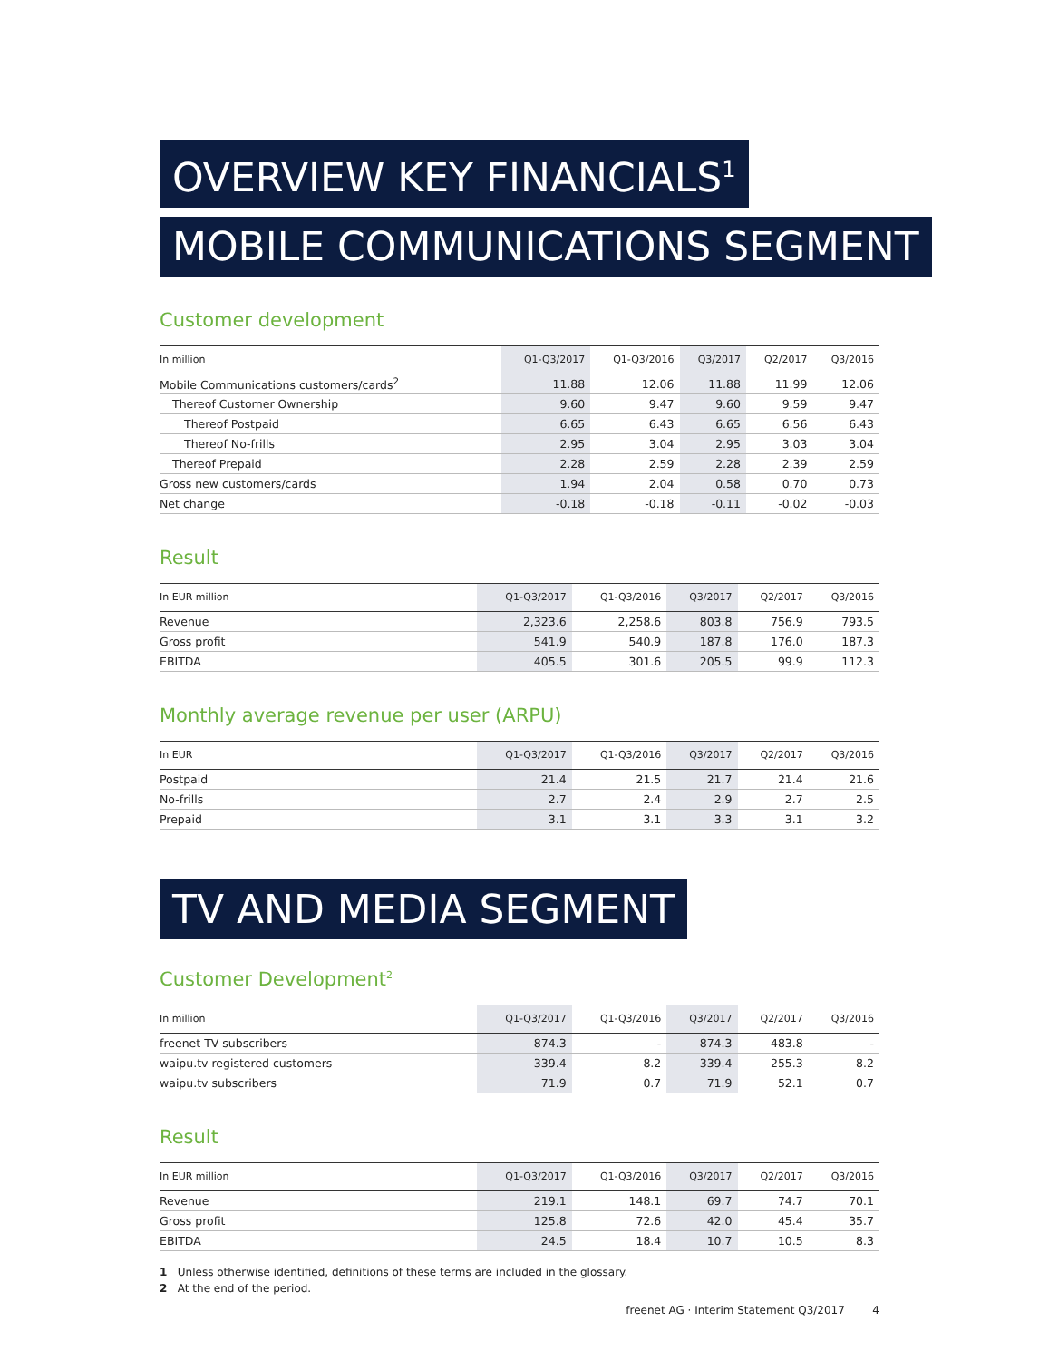OVERVIEW KEY FINANCIALS<sup>1</sup>
MOBILE COMMUNICATIONS SEGMENT
Customer development
| In million | Q1-Q3/2017 | Q1-Q3/2016 | Q3/2017 | Q2/2017 | Q3/2016 |
| --- | --- | --- | --- | --- | --- |
| Mobile Communications customers/cards<sup>2</sup> | 11.88 | 12.06 | 11.88 | 11.99 | 12.06 |
| Thereof Customer Ownership | 9.60 | 9.47 | 9.60 | 9.59 | 9.47 |
| Thereof Postpaid | 6.65 | 6.43 | 6.65 | 6.56 | 6.43 |
| Thereof No-frills | 2.95 | 3.04 | 2.95 | 3.03 | 3.04 |
| Thereof Prepaid | 2.28 | 2.59 | 2.28 | 2.39 | 2.59 |
| Gross new customers/cards | 1.94 | 2.04 | 0.58 | 0.70 | 0.73 |
| Net change | -0.18 | -0.18 | -0.11 | -0.02 | -0.03 |
Result
| In EUR million | Q1-Q3/2017 | Q1-Q3/2016 | Q3/2017 | Q2/2017 | Q3/2016 |
| --- | --- | --- | --- | --- | --- |
| Revenue | 2,323.6 | 2,258.6 | 803.8 | 756.9 | 793.5 |
| Gross profit | 541.9 | 540.9 | 187.8 | 176.0 | 187.3 |
| EBITDA | 405.5 | 301.6 | 205.5 | 99.9 | 112.3 |
Monthly average revenue per user (ARPU)
| In EUR | Q1-Q3/2017 | Q1-Q3/2016 | Q3/2017 | Q2/2017 | Q3/2016 |
| --- | --- | --- | --- | --- | --- |
| Postpaid | 21.4 | 21.5 | 21.7 | 21.4 | 21.6 |
| No-frills | 2.7 | 2.4 | 2.9 | 2.7 | 2.5 |
| Prepaid | 3.1 | 3.1 | 3.3 | 3.1 | 3.2 |
TV AND MEDIA SEGMENT
Customer Development<sup>2</sup>
| In million | Q1-Q3/2017 | Q1-Q3/2016 | Q3/2017 | Q2/2017 | Q3/2016 |
| --- | --- | --- | --- | --- | --- |
| freenet TV subscribers | 874.3 | - | 874.3 | 483.8 | - |
| waipu.tv registered customers | 339.4 | 8.2 | 339.4 | 255.3 | 8.2 |
| waipu.tv subscribers | 71.9 | 0.7 | 71.9 | 52.1 | 0.7 |
Result
| In EUR million | Q1-Q3/2017 | Q1-Q3/2016 | Q3/2017 | Q2/2017 | Q3/2016 |
| --- | --- | --- | --- | --- | --- |
| Revenue | 219.1 | 148.1 | 69.7 | 74.7 | 70.1 |
| Gross profit | 125.8 | 72.6 | 42.0 | 45.4 | 35.7 |
| EBITDA | 24.5 | 18.4 | 10.7 | 10.5 | 8.3 |
1 Unless otherwise identified, definitions of these terms are included in the glossary.
2 At the end of the period.
freenet AG · Interim Statement Q3/2017 4